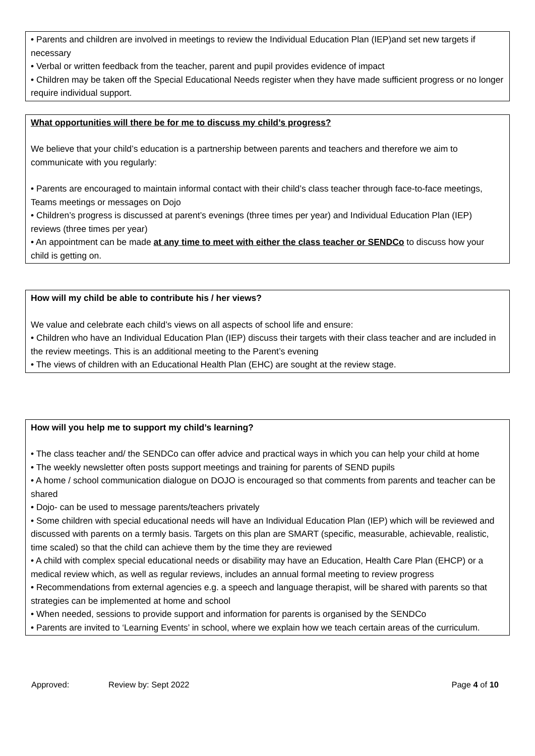• Parents and children are involved in meetings to review the Individual Education Plan (IEP)and set new targets if necessary
• Verbal or written feedback from the teacher, parent and pupil provides evidence of impact
• Children may be taken off the Special Educational Needs register when they have made sufficient progress or no longer require individual support.
What opportunities will there be for me to discuss my child’s progress?
We believe that your child’s education is a partnership between parents and teachers and therefore we aim to communicate with you regularly:
• Parents are encouraged to maintain informal contact with their child’s class teacher through face-to-face meetings, Teams meetings or messages on Dojo
• Children’s progress is discussed at parent’s evenings (three times per year) and Individual Education Plan (IEP) reviews (three times per year)
• An appointment can be made at any time to meet with either the class teacher or SENDCo to discuss how your child is getting on.
How will my child be able to contribute his / her views?
We value and celebrate each child’s views on all aspects of school life and ensure:
• Children who have an Individual Education Plan (IEP) discuss their targets with their class teacher and are included in the review meetings. This is an additional meeting to the Parent’s evening
• The views of children with an Educational Health Plan (EHC) are sought at the review stage.
How will you help me to support my child’s learning?
• The class teacher and/ the SENDCo can offer advice and practical ways in which you can help your child at home
• The weekly newsletter often posts support meetings and training for parents of SEND pupils
• A home / school communication dialogue on DOJO is encouraged so that comments from parents and teacher can be shared
• Dojo- can be used to message parents/teachers privately
• Some children with special educational needs will have an Individual Education Plan (IEP) which will be reviewed and discussed with parents on a termly basis. Targets on this plan are SMART (specific, measurable, achievable, realistic, time scaled) so that the child can achieve them by the time they are reviewed
• A child with complex special educational needs or disability may have an Education, Health Care Plan (EHCP) or a medical review which, as well as regular reviews, includes an annual formal meeting to review progress
• Recommendations from external agencies e.g. a speech and language therapist, will be shared with parents so that strategies can be implemented at home and school
• When needed, sessions to provide support and information for parents is organised by the SENDCo
• Parents are invited to ‘Learning Events’ in school, where we explain how we teach certain areas of the curriculum.
Approved: Review by: Sept 2022 Page 4 of 10